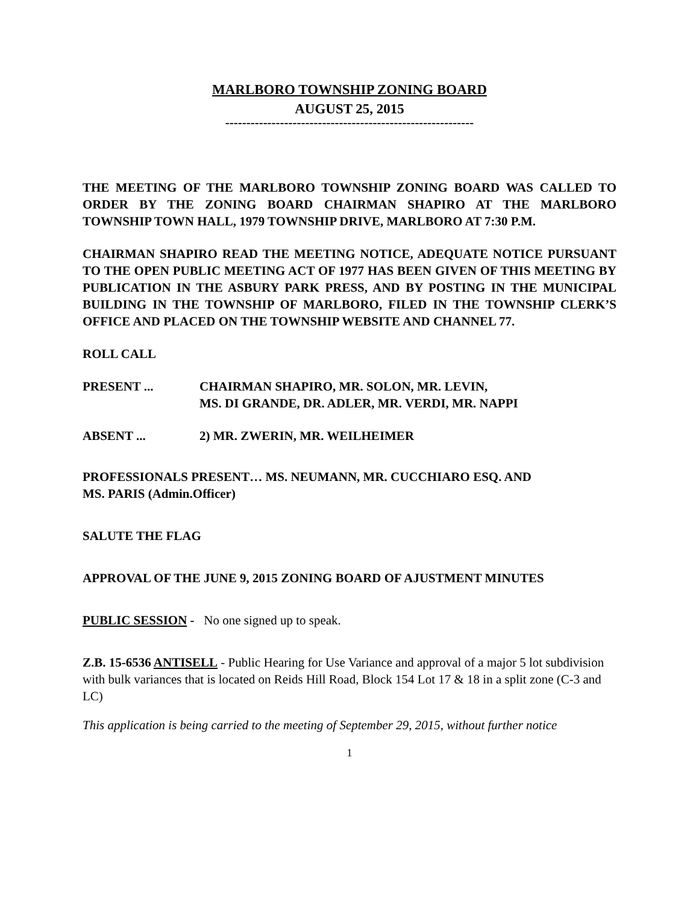MARLBORO TOWNSHIP ZONING BOARD
AUGUST 25, 2015
-----------------------------------------------------------
THE MEETING OF THE MARLBORO TOWNSHIP ZONING BOARD WAS CALLED TO ORDER BY THE ZONING BOARD CHAIRMAN SHAPIRO AT THE MARLBORO TOWNSHIP TOWN HALL, 1979 TOWNSHIP DRIVE, MARLBORO AT 7:30 P.M.
CHAIRMAN SHAPIRO READ THE MEETING NOTICE, ADEQUATE NOTICE PURSUANT TO THE OPEN PUBLIC MEETING ACT OF 1977 HAS BEEN GIVEN OF THIS MEETING BY PUBLICATION IN THE ASBURY PARK PRESS, AND BY POSTING IN THE MUNICIPAL BUILDING IN THE TOWNSHIP OF MARLBORO, FILED IN THE TOWNSHIP CLERK’S OFFICE AND PLACED ON THE TOWNSHIP WEBSITE AND CHANNEL 77.
ROLL CALL
PRESENT ... CHAIRMAN SHAPIRO, MR. SOLON, MR. LEVIN,
MS. DI GRANDE, DR. ADLER, MR. VERDI, MR. NAPPI
ABSENT ... 2) MR. ZWERIN, MR. WEILHEIMER
PROFESSIONALS PRESENT… MS. NEUMANN, MR. CUCCHIARO ESQ. AND
MS. PARIS (Admin.Officer)
SALUTE THE FLAG
APPROVAL OF THE JUNE 9, 2015 ZONING BOARD OF AJUSTMENT MINUTES
PUBLIC SESSION - No one signed up to speak.
Z.B. 15-6536 ANTISELL - Public Hearing for Use Variance and approval of a major 5 lot subdivision with bulk variances that is located on Reids Hill Road, Block 154 Lot 17 & 18 in a split zone (C-3 and LC)
This application is being carried to the meeting of September 29, 2015, without further notice
1